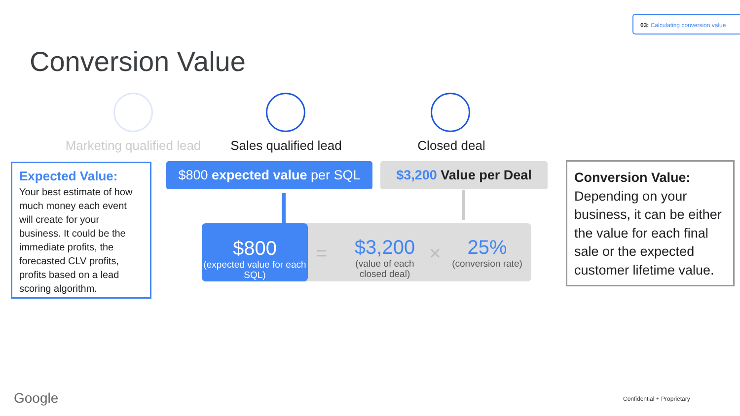03: Calculating conversion value
Conversion Value
Marketing qualified lead
Sales qualified lead
Closed deal
Expected Value:
Your best estimate of how much money each event will create for your business. It could be the immediate profits, the forecasted CLV profits, profits based on a lead scoring algorithm.
$800 expected value per SQL
$3,200 Value per Deal
$3,200
(value of each closed deal)
= ×
25%
(conversion rate)
$800
(expected value for each SQL)
Conversion Value: Depending on your business, it can be either the value for each final sale or the expected customer lifetime value.
Google Confidential + Proprietary